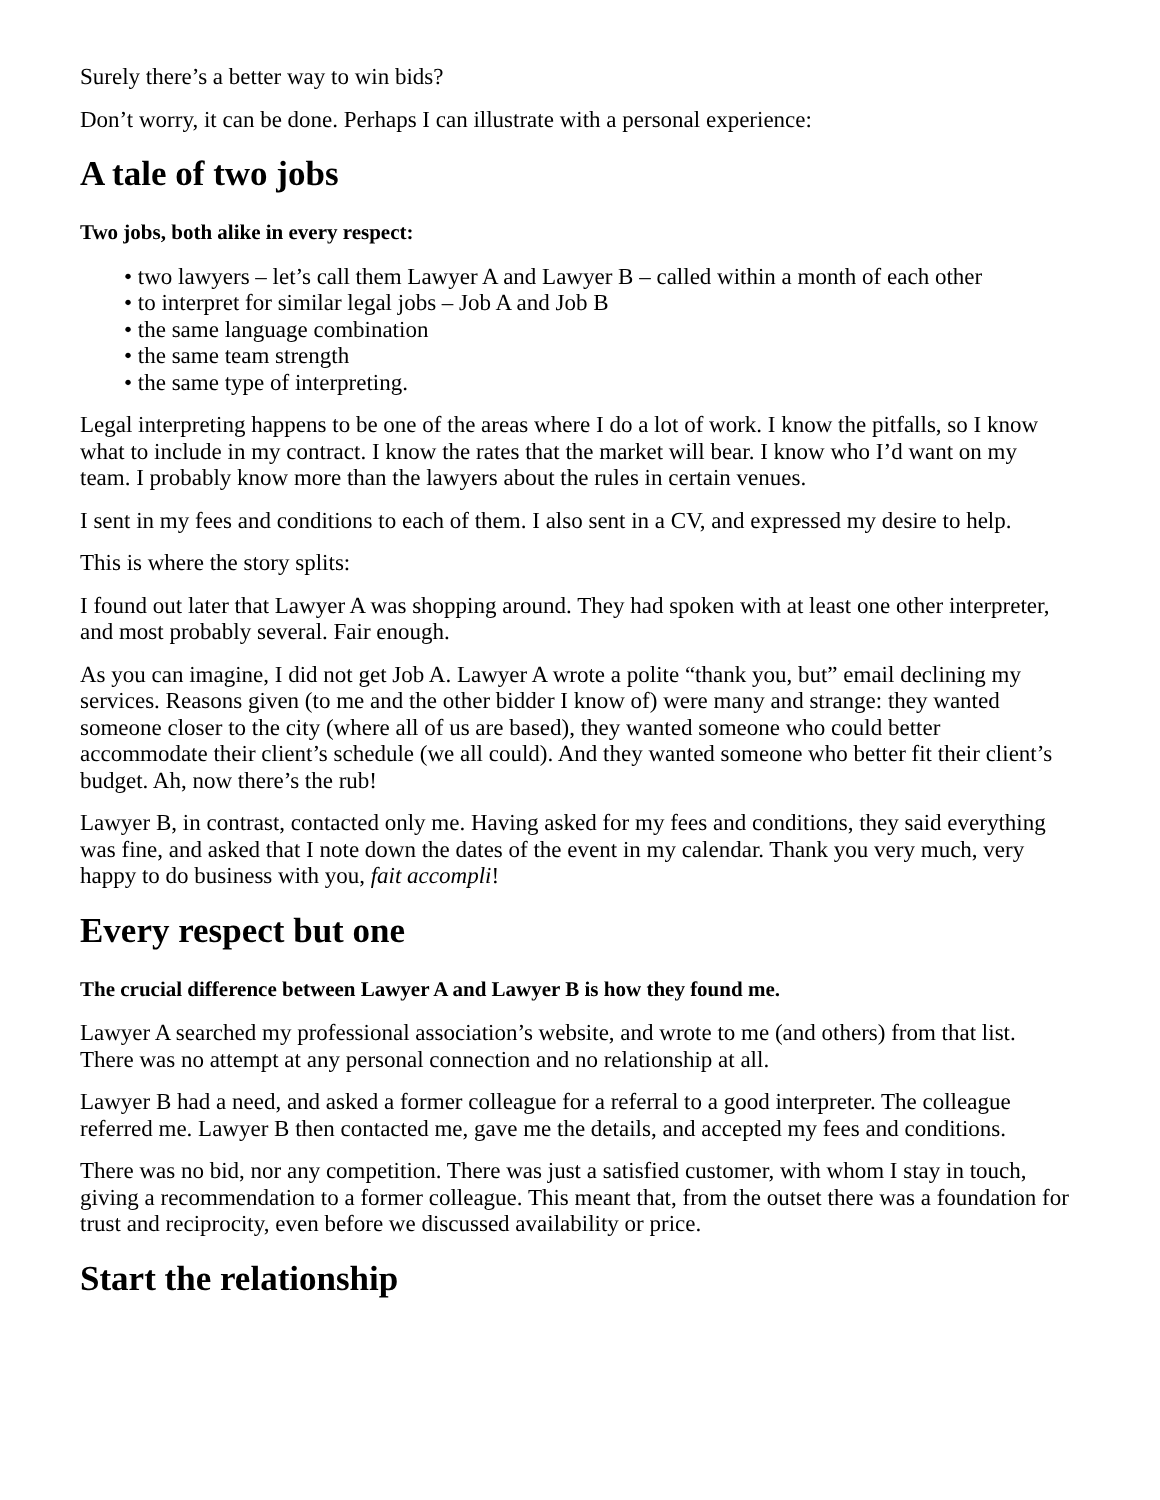Surely there’s a better way to win bids?
Don’t worry, it can be done. Perhaps I can illustrate with a personal experience:
A tale of two jobs
Two jobs, both alike in every respect:
• two lawyers – let’s call them Lawyer A and Lawyer B – called within a month of each other
• to interpret for similar legal jobs – Job A and Job B
• the same language combination
• the same team strength
• the same type of interpreting.
Legal interpreting happens to be one of the areas where I do a lot of work. I know the pitfalls, so I know what to include in my contract. I know the rates that the market will bear. I know who I’d want on my team. I probably know more than the lawyers about the rules in certain venues.
I sent in my fees and conditions to each of them. I also sent in a CV, and expressed my desire to help.
This is where the story splits:
I found out later that Lawyer A was shopping around. They had spoken with at least one other interpreter, and most probably several. Fair enough.
As you can imagine, I did not get Job A. Lawyer A wrote a polite “thank you, but” email declining my services. Reasons given (to me and the other bidder I know of) were many and strange: they wanted someone closer to the city (where all of us are based), they wanted someone who could better accommodate their client’s schedule (we all could). And they wanted someone who better fit their client’s budget. Ah, now there’s the rub!
Lawyer B, in contrast, contacted only me. Having asked for my fees and conditions, they said everything was fine, and asked that I note down the dates of the event in my calendar. Thank you very much, very happy to do business with you, fait accompli!
Every respect but one
The crucial difference between Lawyer A and Lawyer B is how they found me.
Lawyer A searched my professional association’s website, and wrote to me (and others) from that list. There was no attempt at any personal connection and no relationship at all.
Lawyer B had a need, and asked a former colleague for a referral to a good interpreter. The colleague referred me. Lawyer B then contacted me, gave me the details, and accepted my fees and conditions.
There was no bid, nor any competition. There was just a satisfied customer, with whom I stay in touch, giving a recommendation to a former colleague. This meant that, from the outset there was a foundation for trust and reciprocity, even before we discussed availability or price.
Start the relationship